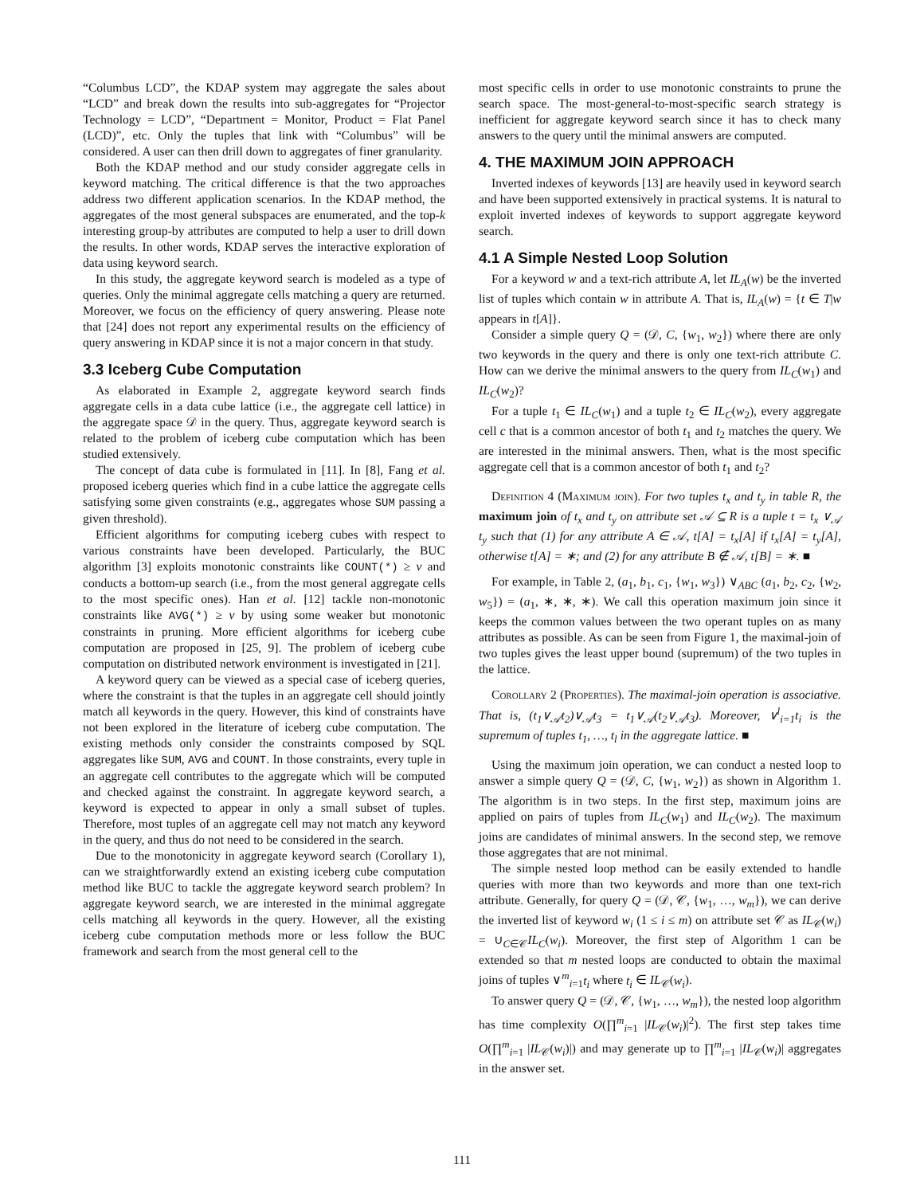“Columbus LCD”, the KDAP system may aggregate the sales about “LCD” and break down the results into sub-aggregates for “Projector Technology = LCD”, “Department = Monitor, Product = Flat Panel (LCD)”, etc. Only the tuples that link with “Columbus” will be considered. A user can then drill down to aggregates of finer granularity.
Both the KDAP method and our study consider aggregate cells in keyword matching. The critical difference is that the two approaches address two different application scenarios. In the KDAP method, the aggregates of the most general subspaces are enumerated, and the top-k interesting group-by attributes are computed to help a user to drill down the results. In other words, KDAP serves the interactive exploration of data using keyword search.
In this study, the aggregate keyword search is modeled as a type of queries. Only the minimal aggregate cells matching a query are returned. Moreover, we focus on the efficiency of query answering. Please note that [24] does not report any experimental results on the efficiency of query answering in KDAP since it is not a major concern in that study.
3.3 Iceberg Cube Computation
As elaborated in Example 2, aggregate keyword search finds aggregate cells in a data cube lattice (i.e., the aggregate cell lattice) in the aggregate space 𝒟 in the query. Thus, aggregate keyword search is related to the problem of iceberg cube computation which has been studied extensively.
The concept of data cube is formulated in [11]. In [8], Fang et al. proposed iceberg queries which find in a cube lattice the aggregate cells satisfying some given constraints (e.g., aggregates whose SUM passing a given threshold).
Efficient algorithms for computing iceberg cubes with respect to various constraints have been developed. Particularly, the BUC algorithm [3] exploits monotonic constraints like COUNT(*) ≥ v and conducts a bottom-up search (i.e., from the most general aggregate cells to the most specific ones). Han et al. [12] tackle non-monotonic constraints like AVG(*) ≥ v by using some weaker but monotonic constraints in pruning. More efficient algorithms for iceberg cube computation are proposed in [25, 9]. The problem of iceberg cube computation on distributed network environment is investigated in [21].
A keyword query can be viewed as a special case of iceberg queries, where the constraint is that the tuples in an aggregate cell should jointly match all keywords in the query. However, this kind of constraints have not been explored in the literature of iceberg cube computation. The existing methods only consider the constraints composed by SQL aggregates like SUM, AVG and COUNT. In those constraints, every tuple in an aggregate cell contributes to the aggregate which will be computed and checked against the constraint. In aggregate keyword search, a keyword is expected to appear in only a small subset of tuples. Therefore, most tuples of an aggregate cell may not match any keyword in the query, and thus do not need to be considered in the search.
Due to the monotonicity in aggregate keyword search (Corollary 1), can we straightforwardly extend an existing iceberg cube computation method like BUC to tackle the aggregate keyword search problem? In aggregate keyword search, we are interested in the minimal aggregate cells matching all keywords in the query. However, all the existing iceberg cube computation methods more or less follow the BUC framework and search from the most general cell to the
most specific cells in order to use monotonic constraints to prune the search space. The most-general-to-most-specific search strategy is inefficient for aggregate keyword search since it has to check many answers to the query until the minimal answers are computed.
4. THE MAXIMUM JOIN APPROACH
Inverted indexes of keywords [13] are heavily used in keyword search and have been supported extensively in practical systems. It is natural to exploit inverted indexes of keywords to support aggregate keyword search.
4.1 A Simple Nested Loop Solution
For a keyword w and a text-rich attribute A, let IL<sub>A</sub>(w) be the inverted list of tuples which contain w in attribute A. That is, IL<sub>A</sub>(w) = {t ∈ T|w appears in t[A]}.
Consider a simple query Q = (𝒟, C, {w<sub>1</sub>, w<sub>2</sub>}) where there are only two keywords in the query and there is only one text-rich attribute C. How can we derive the minimal answers to the query from IL<sub>C</sub>(w<sub>1</sub>) and IL<sub>C</sub>(w<sub>2</sub>)?
For a tuple t<sub>1</sub> ∈ IL<sub>C</sub>(w<sub>1</sub>) and a tuple t<sub>2</sub> ∈ IL<sub>C</sub>(w<sub>2</sub>), every aggregate cell c that is a common ancestor of both t<sub>1</sub> and t<sub>2</sub> matches the query. We are interested in the minimal answers. Then, what is the most specific aggregate cell that is a common ancestor of both t<sub>1</sub> and t<sub>2</sub>?
Definition 4 (Maximum join). For two tuples t<sub>x</sub> and t<sub>y</sub> in table R, the maximum join of t<sub>x</sub> and t<sub>y</sub> on attribute set 𝒜 ⊆ R is a tuple t = t<sub>x</sub> ∨<sub>𝒜</sub> t<sub>y</sub> such that (1) for any attribute A ∈ 𝒜, t[A] = t<sub>x</sub>[A] if t<sub>x</sub>[A] = t<sub>y</sub>[A], otherwise t[A] = ∗; and (2) for any attribute B ∉ 𝒜, t[B] = ∗. ■
For example, in Table 2, (a<sub>1</sub>, b<sub>1</sub>, c<sub>1</sub>, {w<sub>1</sub>, w<sub>3</sub>}) ∨<sub>ABC</sub> (a<sub>1</sub>, b<sub>2</sub>, c<sub>2</sub>, {w<sub>2</sub>, w<sub>5</sub>}) = (a<sub>1</sub>, ∗, ∗, ∗). We call this operation maximum join since it keeps the common values between the two operant tuples on as many attributes as possible. As can be seen from Figure 1, the maximal-join of two tuples gives the least upper bound (supremum) of the two tuples in the lattice.
Corollary 2 (Properties). The maximal-join operation is associative. That is, (t<sub>1</sub>∨<sub>𝒜</sub>t<sub>2</sub>)∨<sub>𝒜</sub>t<sub>3</sub> = t<sub>1</sub>∨<sub>𝒜</sub>(t<sub>2</sub>∨<sub>𝒜</sub>t<sub>3</sub>). Moreover, ∨<sup>l</sup><sub>i=1</sub>t<sub>i</sub> is the supremum of tuples t<sub>1</sub>, …, t<sub>l</sub> in the aggregate lattice. ■
Using the maximum join operation, we can conduct a nested loop to answer a simple query Q = (𝒟, C, {w<sub>1</sub>, w<sub>2</sub>}) as shown in Algorithm 1. The algorithm is in two steps. In the first step, maximum joins are applied on pairs of tuples from IL<sub>C</sub>(w<sub>1</sub>) and IL<sub>C</sub>(w<sub>2</sub>). The maximum joins are candidates of minimal answers. In the second step, we remove those aggregates that are not minimal.
The simple nested loop method can be easily extended to handle queries with more than two keywords and more than one text-rich attribute. Generally, for query Q = (𝒟, 𝒞, {w<sub>1</sub>, …, w<sub>m</sub>}), we can derive the inverted list of keyword w<sub>i</sub> (1 ≤ i ≤ m) on attribute set 𝒞 as IL<sub>𝒞</sub>(w<sub>i</sub>) = ∪<sub>C∈𝒞</sub>IL<sub>C</sub>(w<sub>i</sub>). Moreover, the first step of Algorithm 1 can be extended so that m nested loops are conducted to obtain the maximal joins of tuples ∨<sup>m</sup><sub>i=1</sub>t<sub>i</sub> where t<sub>i</sub> ∈ IL<sub>𝒞</sub>(w<sub>i</sub>).
To answer query Q = (𝒟, 𝒞, {w<sub>1</sub>, …, w<sub>m</sub>}), the nested loop algorithm has time complexity O(∏<sup>m</sup><sub>i=1</sub> |IL<sub>𝒞</sub>(w<sub>i</sub>)|<sup>2</sup>). The first step takes time O(∏<sup>m</sup><sub>i=1</sub> |IL<sub>𝒞</sub>(w<sub>i</sub>)|) and may generate up to ∏<sup>m</sup><sub>i=1</sub> |IL<sub>𝒞</sub>(w<sub>i</sub>)| aggregates in the answer set.
111